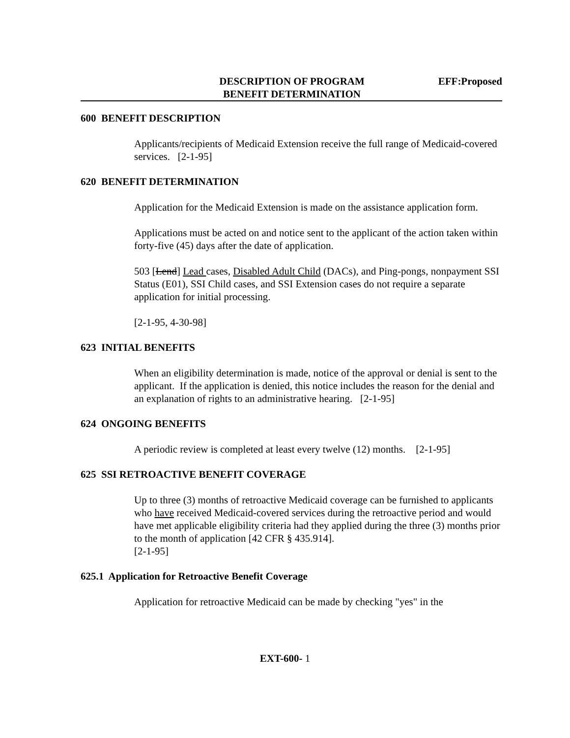DESCRIPTION OF PROGRAM
BENEFIT DETERMINATION
EFF:Proposed
600 BENEFIT DESCRIPTION
Applicants/recipients of Medicaid Extension receive the full range of Medicaid-covered services. [2-1-95]
620 BENEFIT DETERMINATION
Application for the Medicaid Extension is made on the assistance application form.
Applications must be acted on and notice sent to the applicant of the action taken within forty-five (45) days after the date of application.
503 [Lend] Lead cases, Disabled Adult Child (DACs), and Ping-pongs, nonpayment SSI Status (E01), SSI Child cases, and SSI Extension cases do not require a separate application for initial processing.
[2-1-95, 4-30-98]
623 INITIAL BENEFITS
When an eligibility determination is made, notice of the approval or denial is sent to the applicant. If the application is denied, this notice includes the reason for the denial and an explanation of rights to an administrative hearing. [2-1-95]
624 ONGOING BENEFITS
A periodic review is completed at least every twelve (12) months. [2-1-95]
625 SSI RETROACTIVE BENEFIT COVERAGE
Up to three (3) months of retroactive Medicaid coverage can be furnished to applicants who have received Medicaid-covered services during the retroactive period and would have met applicable eligibility criteria had they applied during the three (3) months prior to the month of application [42 CFR § 435.914].
[2-1-95]
625.1 Application for Retroactive Benefit Coverage
Application for retroactive Medicaid can be made by checking "yes" in the
EXT-600- 1